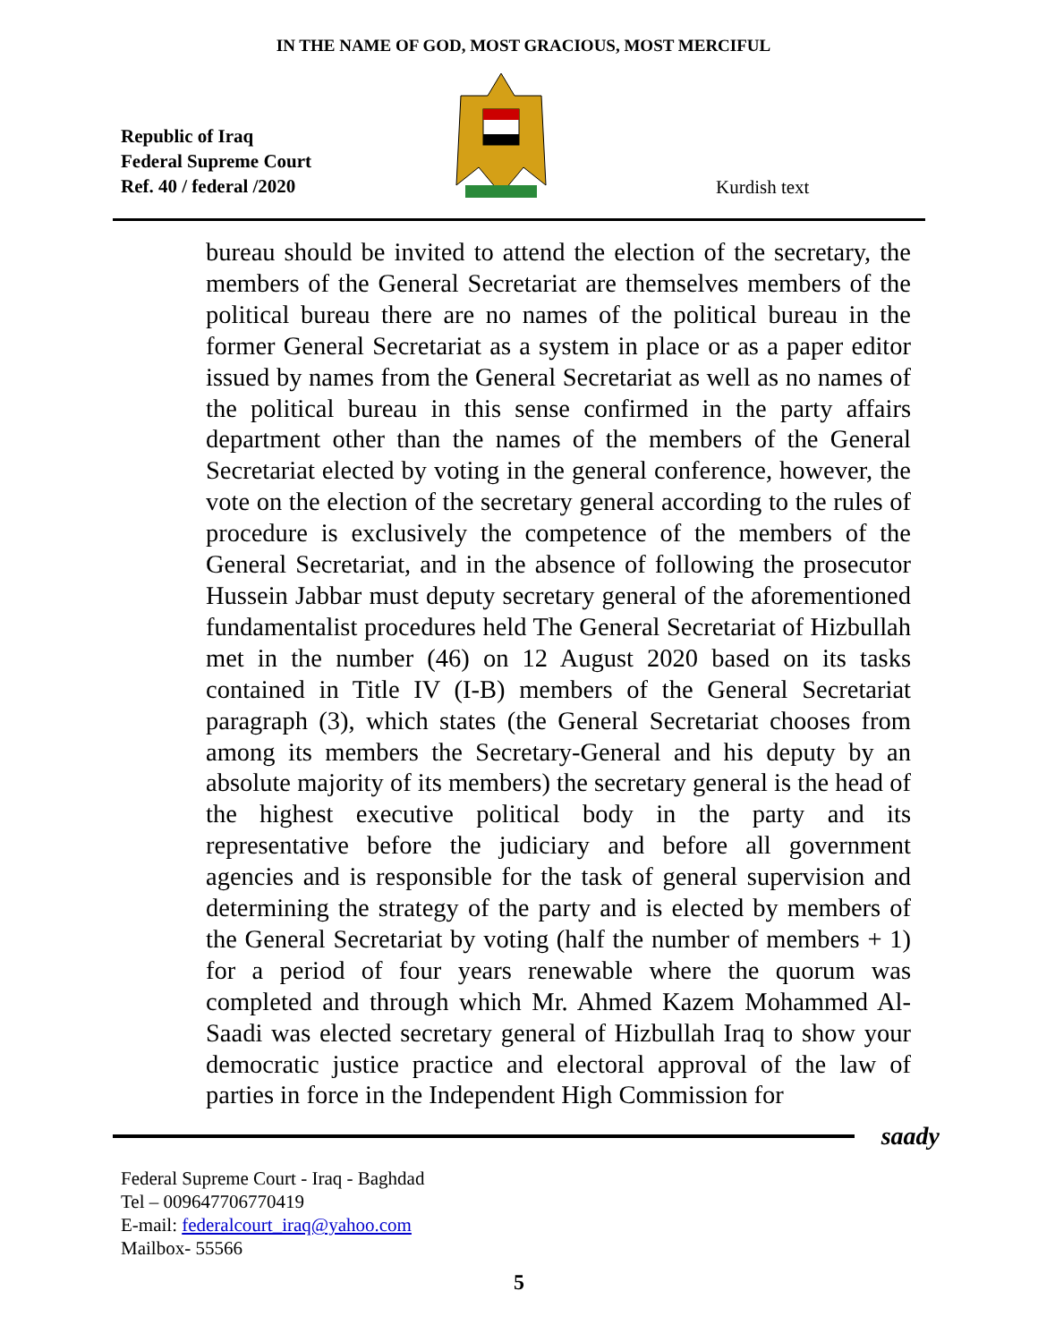IN THE NAME OF GOD, MOST GRACIOUS, MOST MERCIFUL
Republic of Iraq
Federal Supreme Court
Ref. 40 / federal /2020
Kurdish text
bureau should be invited to attend the election of the secretary, the members of the General Secretariat are themselves members of the political bureau there are no names of the political bureau in the former General Secretariat as a system in place or as a paper editor issued by names from the General Secretariat as well as no names of the political bureau in this sense confirmed in the party affairs department other than the names of the members of the General Secretariat elected by voting in the general conference, however, the vote on the election of the secretary general according to the rules of procedure is exclusively the competence of the members of the General Secretariat, and in the absence of following the prosecutor Hussein Jabbar must deputy secretary general of the aforementioned fundamentalist procedures held The General Secretariat of Hizbullah met in the number (46) on 12 August 2020 based on its tasks contained in Title IV (I-B) members of the General Secretariat paragraph (3), which states (the General Secretariat chooses from among its members the Secretary-General and his deputy by an absolute majority of its members) the secretary general is the head of the highest executive political body in the party and its representative before the judiciary and before all government agencies and is responsible for the task of general supervision and determining the strategy of the party and is elected by members of the General Secretariat by voting (half the number of members + 1) for a period of four years renewable where the quorum was completed and through which Mr. Ahmed Kazem Mohammed Al-Saadi was elected secretary general of Hizbullah Iraq to show your democratic justice practice and electoral approval of the law of parties in force in the Independent High Commission for
saady
Federal Supreme Court - Iraq - Baghdad
Tel – 009647706770419
E-mail: federalcourt_iraq@yahoo.com
Mailbox- 55566
5